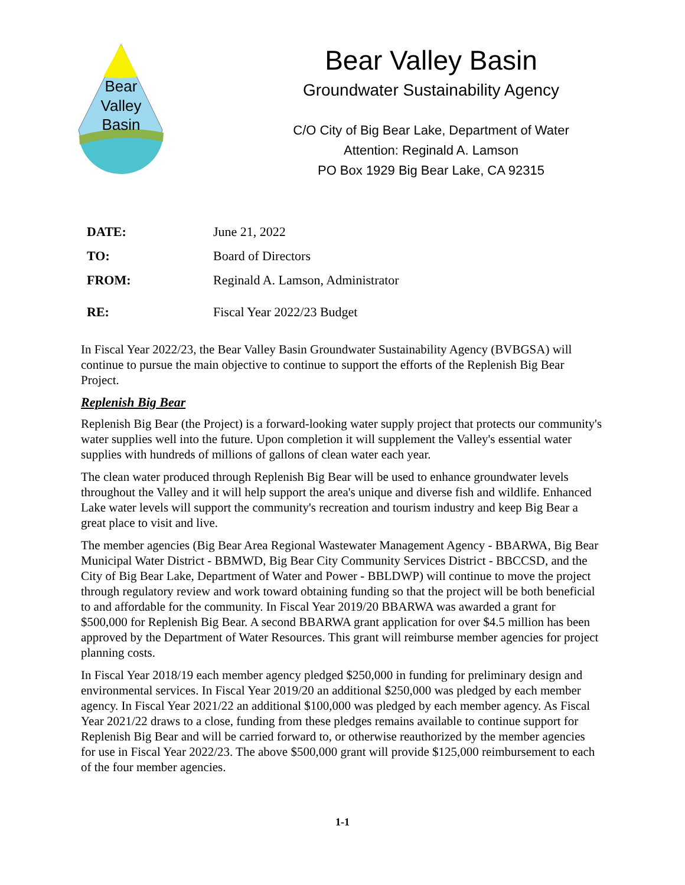Bear
Valley
Basin
Bear Valley Basin
Groundwater Sustainability Agency
C/O City of Big Bear Lake, Department of Water
Attention: Reginald A. Lamson
PO Box 1929 Big Bear Lake, CA 92315
DATE: June 21, 2022
TO: Board of Directors
FROM: Reginald A. Lamson, Administrator
RE: Fiscal Year 2022/23 Budget
In Fiscal Year 2022/23, the Bear Valley Basin Groundwater Sustainability Agency (BVBGSA) will continue to pursue the main objective to continue to support the efforts of the Replenish Big Bear Project.
Replenish Big Bear
Replenish Big Bear (the Project) is a forward-looking water supply project that protects our community's water supplies well into the future. Upon completion it will supplement the Valley's essential water supplies with hundreds of millions of gallons of clean water each year.
The clean water produced through Replenish Big Bear will be used to enhance groundwater levels throughout the Valley and it will help support the area's unique and diverse fish and wildlife. Enhanced Lake water levels will support the community's recreation and tourism industry and keep Big Bear a great place to visit and live.
The member agencies (Big Bear Area Regional Wastewater Management Agency - BBARWA, Big Bear Municipal Water District - BBMWD, Big Bear City Community Services District - BBCCSD, and the City of Big Bear Lake, Department of Water and Power - BBLDWP) will continue to move the project through regulatory review and work toward obtaining funding so that the project will be both beneficial to and affordable for the community. In Fiscal Year 2019/20 BBARWA was awarded a grant for $500,000 for Replenish Big Bear. A second BBARWA grant application for over $4.5 million has been approved by the Department of Water Resources. This grant will reimburse member agencies for project planning costs.
In Fiscal Year 2018/19 each member agency pledged $250,000 in funding for preliminary design and environmental services. In Fiscal Year 2019/20 an additional $250,000 was pledged by each member agency. In Fiscal Year 2021/22 an additional $100,000 was pledged by each member agency. As Fiscal Year 2021/22 draws to a close, funding from these pledges remains available to continue support for Replenish Big Bear and will be carried forward to, or otherwise reauthorized by the member agencies for use in Fiscal Year 2022/23. The above $500,000 grant will provide $125,000 reimbursement to each of the four member agencies.
1-1